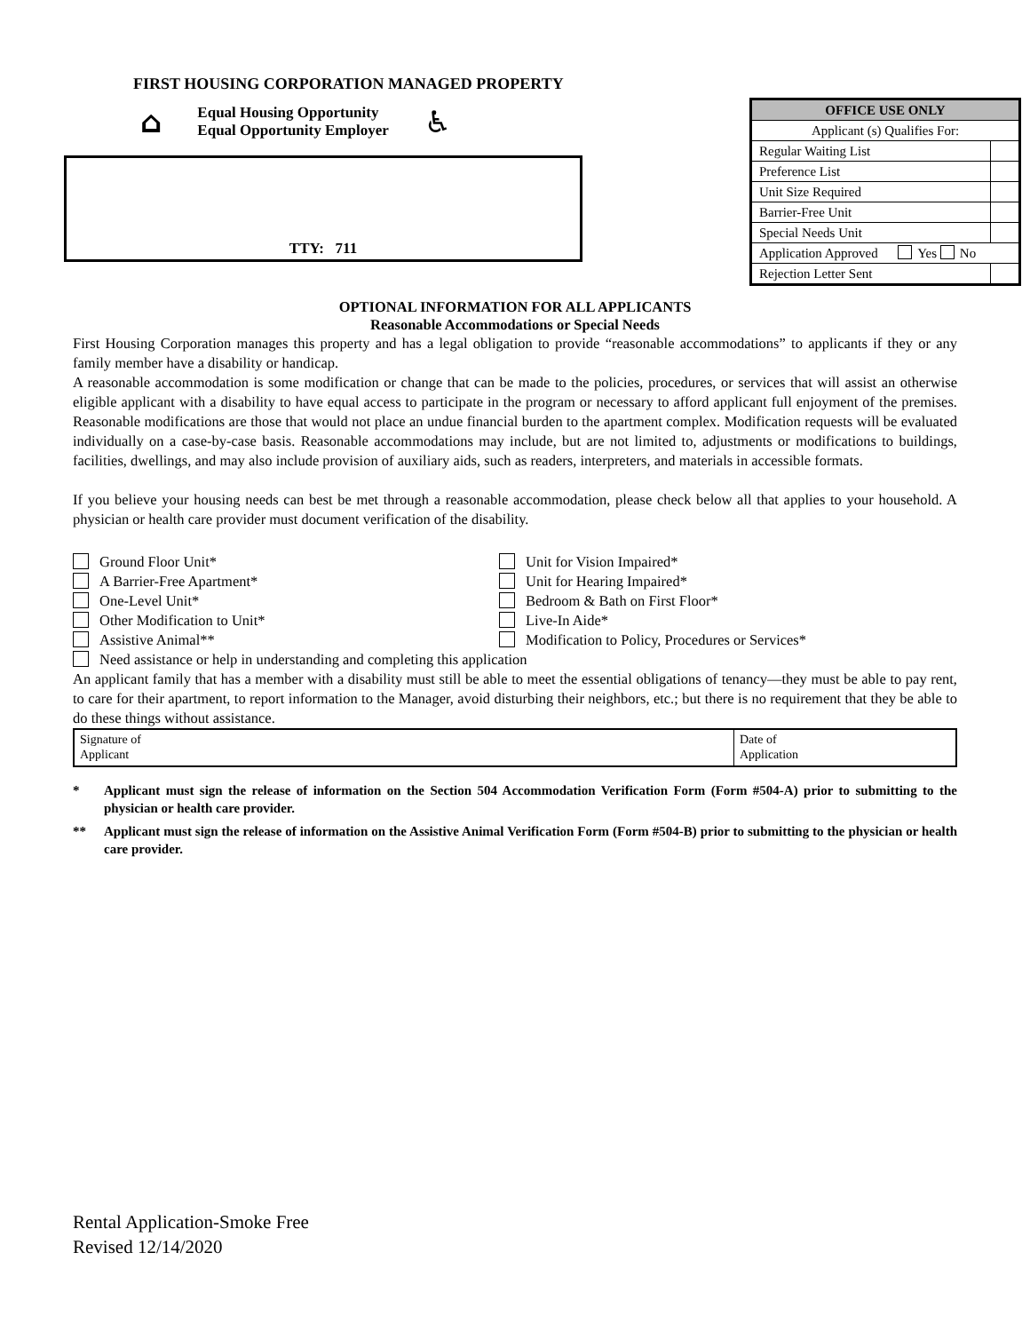FIRST HOUSING CORPORATION MANAGED PROPERTY
⌂
Equal Housing Opportunity
Equal Opportunity Employer
♿
TTY: 711
| OFFICE USE ONLY | |
| --- | --- |
| Applicant (s) Qualifies For: | |
| Regular Waiting List | |
| Preference List | |
| Unit Size Required | |
| Barrier-Free Unit | |
| Special Needs Unit | |
| Application Approved Yes No | |
| Rejection Letter Sent | |
OPTIONAL INFORMATION FOR ALL APPLICANTS
Reasonable Accommodations or Special Needs
First Housing Corporation manages this property and has a legal obligation to provide “reasonable accommodations” to applicants if they or any family member have a disability or handicap.
A reasonable accommodation is some modification or change that can be made to the policies, procedures, or services that will assist an otherwise eligible applicant with a disability to have equal access to participate in the program or necessary to afford applicant full enjoyment of the premises. Reasonable modifications are those that would not place an undue financial burden to the apartment complex. Modification requests will be evaluated individually on a case-by-case basis. Reasonable accommodations may include, but are not limited to, adjustments or modifications to buildings, facilities, dwellings, and may also include provision of auxiliary aids, such as readers, interpreters, and materials in accessible formats.
If you believe your housing needs can best be met through a reasonable accommodation, please check below all that applies to your household. A physician or health care provider must document verification of the disability.
Ground Floor Unit*
Unit for Vision Impaired*
A Barrier-Free Apartment*
Unit for Hearing Impaired*
One-Level Unit*
Bedroom & Bath on First Floor*
Other Modification to Unit*
Live-In Aide*
Assistive Animal**
Modification to Policy, Procedures or Services*
Need assistance or help in understanding and completing this application
An applicant family that has a member with a disability must still be able to meet the essential obligations of tenancy—they must be able to pay rent, to care for their apartment, to report information to the Manager, avoid disturbing their neighbors, etc.; but there is no requirement that they be able to do these things without assistance.
| Signature of Applicant | Date of Application |
* Applicant must sign the release of information on the Section 504 Accommodation Verification Form (Form #504-A) prior to submitting to the physician or health care provider.
** Applicant must sign the release of information on the Assistive Animal Verification Form (Form #504-B) prior to submitting to the physician or health care provider.
Rental Application-Smoke Free
Revised 12/14/2020